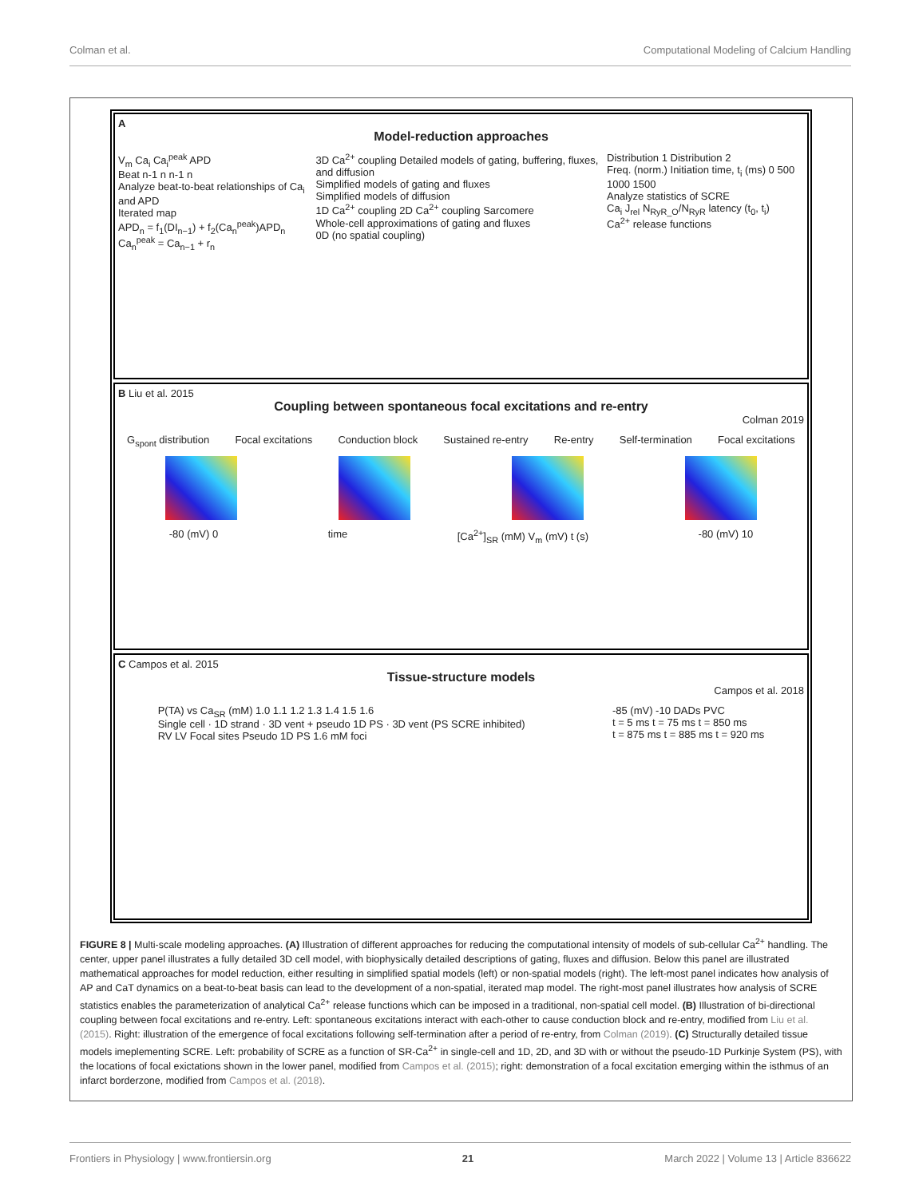Colman et al. Computational Modeling of Calcium Handling
A
Model-reduction approaches
V<sub>m</sub> Ca<sub>i</sub> Ca<sub>i</sub><sup>peak</sup> APD
Beat n-1 n n-1 n
Analyze beat-to-beat relationships of Ca<sub>i</sub> and APD
Iterated map
APD<sub>n</sub> = f<sub>1</sub>(DI<sub>n−1</sub>) + f<sub>2</sub>(Ca<sub>n</sub><sup>peak</sup>)APD<sub>n</sub>
Ca<sub>n</sub><sup>peak</sup> = Ca<sub>n−1</sub> + r<sub>n</sub>
3D Ca<sup>2+</sup> coupling Detailed models of gating, buffering, fluxes, and diffusion
Simplified models of gating and fluxes
Simplified models of diffusion
1D Ca<sup>2+</sup> coupling 2D Ca<sup>2+</sup> coupling Sarcomere
Whole-cell approximations of gating and fluxes
0D (no spatial coupling)
Distribution 1 Distribution 2
Freq. (norm.) Initiation time, t<sub>i</sub> (ms) 0 500 1000 1500
Analyze statistics of SCRE
Ca<sub>i</sub> J<sub>rel</sub> N<sub>RyR_O</sub>/N<sub>RyR</sub> latency (t<sub>0</sub>, t<sub>i</sub>)
Ca<sup>2+</sup> release functions
B Liu et al. 2015
Coupling between spontaneous focal excitations and re-entry
Colman 2019
G<sub>spont</sub> distribution Focal excitations Conduction block Sustained re-entry Re-entry Self-termination Focal excitations
-80 (mV) 0 time [Ca<sup>2+</sup>]<sub>SR</sub> (mM) V<sub>m</sub> (mV) t (s) -80 (mV) 10
C Campos et al. 2015
Tissue-structure models
Campos et al. 2018
P(TA) vs Ca<sub>SR</sub> (mM) 1.0 1.1 1.2 1.3 1.4 1.5 1.6
Single cell · 1D strand · 3D vent + pseudo 1D PS · 3D vent (PS SCRE inhibited)
RV LV Focal sites Pseudo 1D PS 1.6 mM foci
-85 (mV) -10 DADs PVC
t = 5 ms t = 75 ms t = 850 ms
t = 875 ms t = 885 ms t = 920 ms
FIGURE 8 | Multi-scale modeling approaches. (A) Illustration of different approaches for reducing the computational intensity of models of sub-cellular Ca<sup>2+</sup> handling. The center, upper panel illustrates a fully detailed 3D cell model, with biophysically detailed descriptions of gating, fluxes and diffusion. Below this panel are illustrated mathematical approaches for model reduction, either resulting in simplified spatial models (left) or non-spatial models (right). The left-most panel indicates how analysis of AP and CaT dynamics on a beat-to-beat basis can lead to the development of a non-spatial, iterated map model. The right-most panel illustrates how analysis of SCRE statistics enables the parameterization of analytical Ca<sup>2+</sup> release functions which can be imposed in a traditional, non-spatial cell model. (B) Illustration of bi-directional coupling between focal excitations and re-entry. Left: spontaneous excitations interact with each-other to cause conduction block and re-entry, modified from Liu et al. (2015). Right: illustration of the emergence of focal excitations following self-termination after a period of re-entry, from Colman (2019). (C) Structurally detailed tissue models imeplementing SCRE. Left: probability of SCRE as a function of SR-Ca<sup>2+</sup> in single-cell and 1D, 2D, and 3D with or without the pseudo-1D Purkinje System (PS), with the locations of focal exictations shown in the lower panel, modified from Campos et al. (2015); right: demonstration of a focal excitation emerging within the isthmus of an infarct borderzone, modified from Campos et al. (2018).
Frontiers in Physiology | www.frontiersin.org 21 March 2022 | Volume 13 | Article 836622